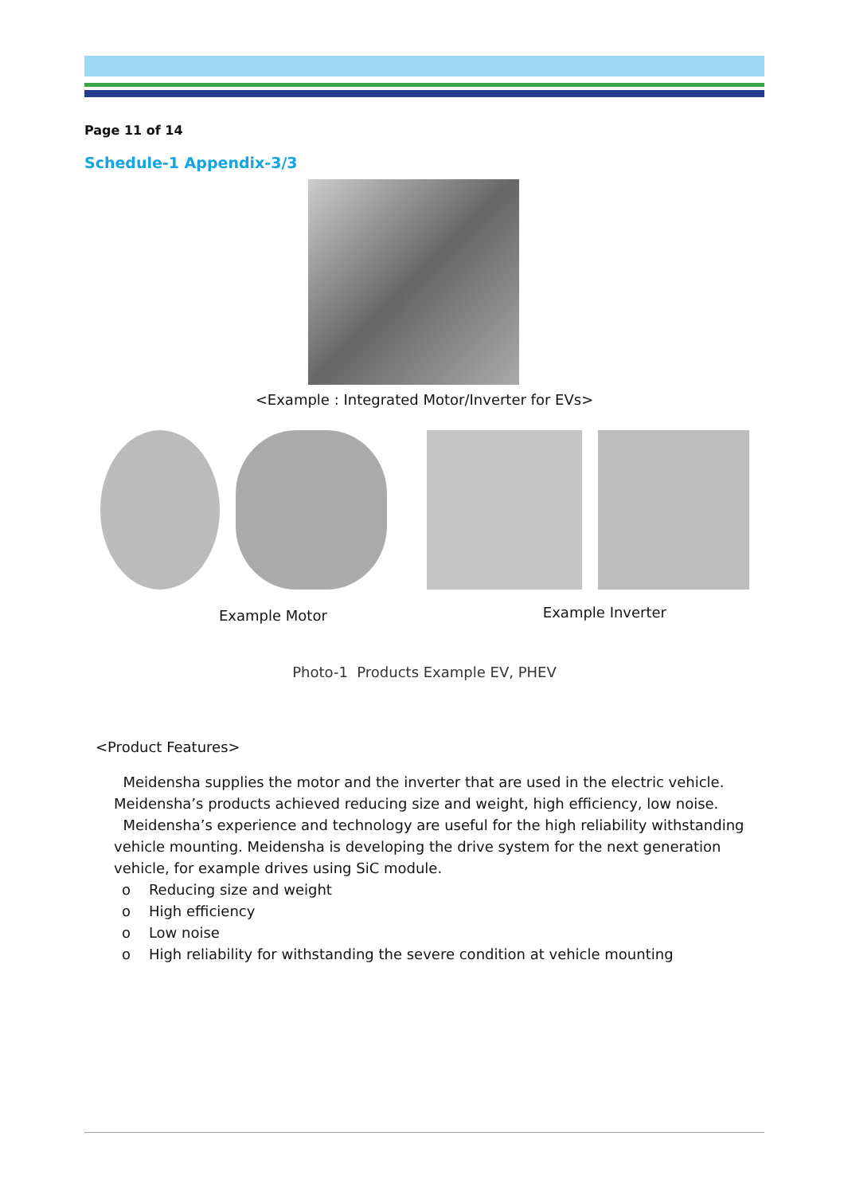Page 11 of 14
Schedule-1 Appendix-3/3
<Example : Integrated Motor/Inverter for EVs>
Example Motor Example Inverter
Photo-1 Products Example EV, PHEV
<Product Features>
Meidensha supplies the motor and the inverter that are used in the electric vehicle. Meidensha’s products achieved reducing size and weight, high efficiency, low noise.
Meidensha’s experience and technology are useful for the high reliability withstanding vehicle mounting. Meidensha is developing the drive system for the next generation vehicle, for example drives using SiC module.
o Reducing size and weight
o High efficiency
o Low noise
o High reliability for withstanding the severe condition at vehicle mounting